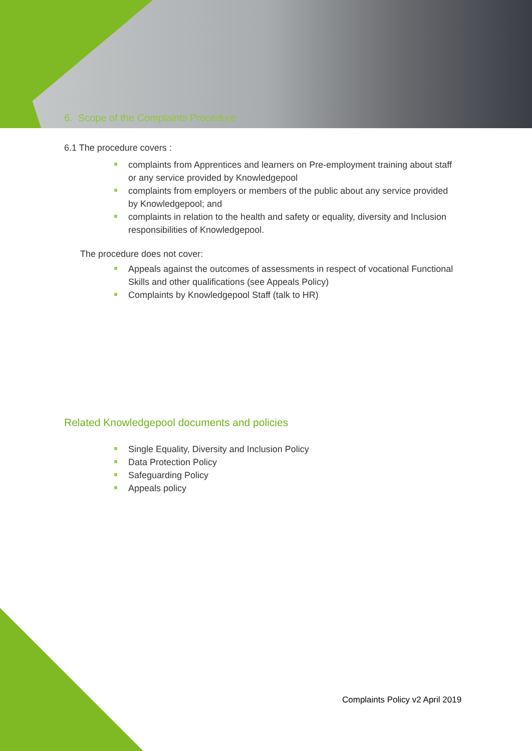6. Scope of the Complaints Procedure
6.1 The procedure covers :
complaints from Apprentices and learners on Pre-employment training about staff or any service provided by Knowledgepool
complaints from employers or members of the public about any service provided by Knowledgepool; and
complaints in relation to the health and safety or equality, diversity and Inclusion responsibilities of Knowledgepool.
The procedure does not cover:
Appeals against the outcomes of assessments in respect of vocational Functional Skills and other qualifications (see Appeals Policy)
Complaints by Knowledgepool Staff (talk to HR)
Related Knowledgepool documents and policies
Single Equality, Diversity and Inclusion Policy
Data Protection Policy
Safeguarding Policy
Appeals policy
Complaints Policy v2 April 2019